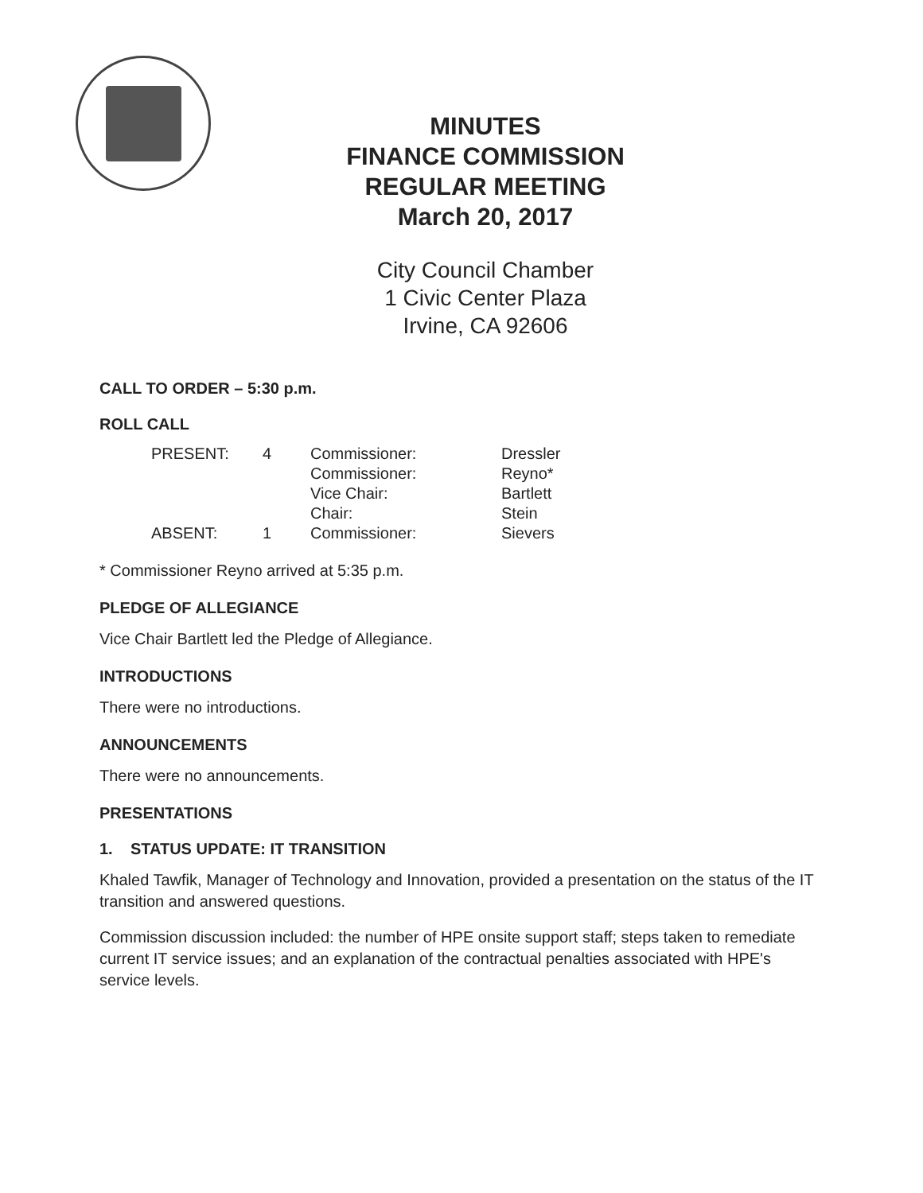MINUTES
FINANCE COMMISSION
REGULAR MEETING
March 20, 2017
City Council Chamber
1 Civic Center Plaza
Irvine, CA 92606
CALL TO ORDER – 5:30 p.m.
ROLL CALL
| PRESENT: | 4 | Commissioner: | Dressler |
| | | Commissioner: | Reyno* |
| | | Vice Chair: | Bartlett |
| | | Chair: | Stein |
| ABSENT: | 1 | Commissioner: | Sievers |
* Commissioner Reyno arrived at 5:35 p.m.
PLEDGE OF ALLEGIANCE
Vice Chair Bartlett led the Pledge of Allegiance.
INTRODUCTIONS
There were no introductions.
ANNOUNCEMENTS
There were no announcements.
PRESENTATIONS
1. STATUS UPDATE: IT TRANSITION
Khaled Tawfik, Manager of Technology and Innovation, provided a presentation on the status of the IT transition and answered questions.
Commission discussion included: the number of HPE onsite support staff; steps taken to remediate current IT service issues; and an explanation of the contractual penalties associated with HPE's service levels.